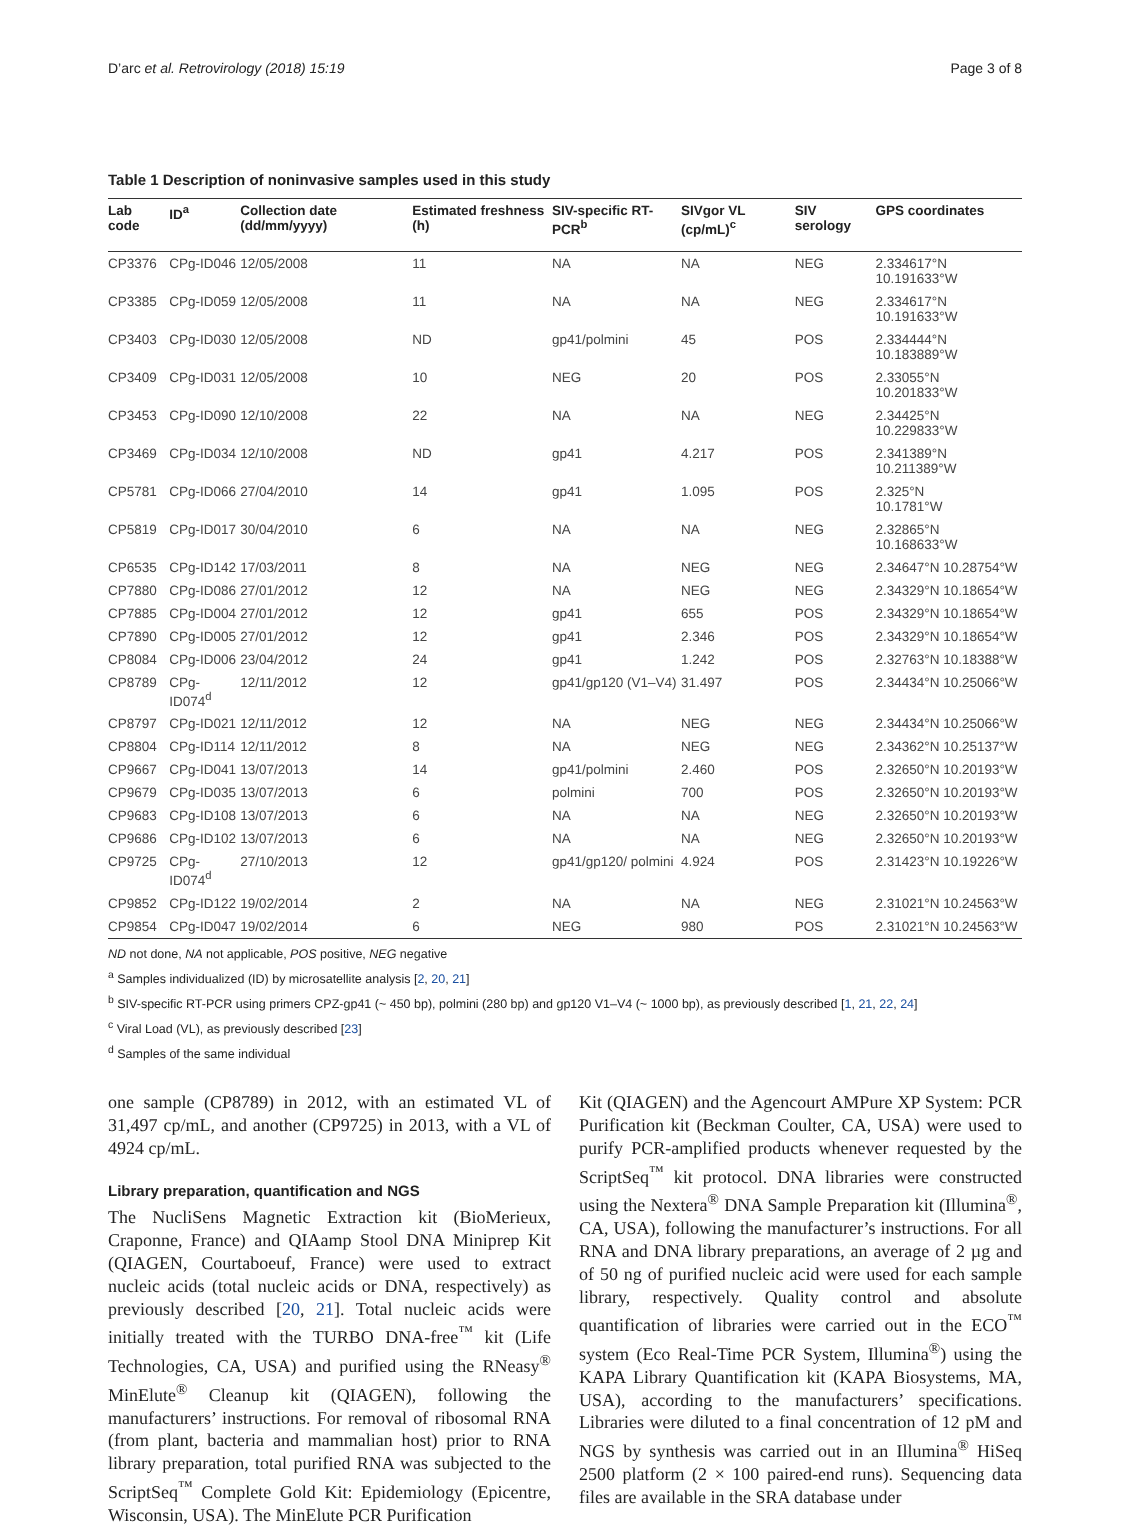D’arc et al. Retrovirology (2018) 15:19 Page 3 of 8
Table 1 Description of noninvasive samples used in this study
| Lab code | ID<sup>a</sup> | Collection date (dd/mm/yyyy) | Estimated freshness (h) | SIV-specific RT-PCR<sup>b</sup> | SIVgor VL (cp/mL)<sup>c</sup> | SIV serology | GPS coordinates |
| --- | --- | --- | --- | --- | --- | --- | --- |
| CP3376 | CPg-ID046 | 12/05/2008 | 11 | NA | NA | NEG | 2.334617°N 10.191633°W |
| CP3385 | CPg-ID059 | 12/05/2008 | 11 | NA | NA | NEG | 2.334617°N 10.191633°W |
| CP3403 | CPg-ID030 | 12/05/2008 | ND | gp41/polmini | 45 | POS | 2.334444°N 10.183889°W |
| CP3409 | CPg-ID031 | 12/05/2008 | 10 | NEG | 20 | POS | 2.33055°N 10.201833°W |
| CP3453 | CPg-ID090 | 12/10/2008 | 22 | NA | NA | NEG | 2.34425°N 10.229833°W |
| CP3469 | CPg-ID034 | 12/10/2008 | ND | gp41 | 4.217 | POS | 2.341389°N 10.211389°W |
| CP5781 | CPg-ID066 | 27/04/2010 | 14 | gp41 | 1.095 | POS | 2.325°N 10.1781°W |
| CP5819 | CPg-ID017 | 30/04/2010 | 6 | NA | NA | NEG | 2.32865°N 10.168633°W |
| CP6535 | CPg-ID142 | 17/03/2011 | 8 | NA | NEG | NEG | 2.34647°N 10.28754°W |
| CP7880 | CPg-ID086 | 27/01/2012 | 12 | NA | NEG | NEG | 2.34329°N 10.18654°W |
| CP7885 | CPg-ID004 | 27/01/2012 | 12 | gp41 | 655 | POS | 2.34329°N 10.18654°W |
| CP7890 | CPg-ID005 | 27/01/2012 | 12 | gp41 | 2.346 | POS | 2.34329°N 10.18654°W |
| CP8084 | CPg-ID006 | 23/04/2012 | 24 | gp41 | 1.242 | POS | 2.32763°N 10.18388°W |
| CP8789 | CPg-ID074<sup>d</sup> | 12/11/2012 | 12 | gp41/gp120 (V1–V4) | 31.497 | POS | 2.34434°N 10.25066°W |
| CP8797 | CPg-ID021 | 12/11/2012 | 12 | NA | NEG | NEG | 2.34434°N 10.25066°W |
| CP8804 | CPg-ID114 | 12/11/2012 | 8 | NA | NEG | NEG | 2.34362°N 10.25137°W |
| CP9667 | CPg-ID041 | 13/07/2013 | 14 | gp41/polmini | 2.460 | POS | 2.32650°N 10.20193°W |
| CP9679 | CPg-ID035 | 13/07/2013 | 6 | polmini | 700 | POS | 2.32650°N 10.20193°W |
| CP9683 | CPg-ID108 | 13/07/2013 | 6 | NA | NA | NEG | 2.32650°N 10.20193°W |
| CP9686 | CPg-ID102 | 13/07/2013 | 6 | NA | NA | NEG | 2.32650°N 10.20193°W |
| CP9725 | CPg-ID074<sup>d</sup> | 27/10/2013 | 12 | gp41/gp120/ polmini | 4.924 | POS | 2.31423°N 10.19226°W |
| CP9852 | CPg-ID122 | 19/02/2014 | 2 | NA | NA | NEG | 2.31021°N 10.24563°W |
| CP9854 | CPg-ID047 | 19/02/2014 | 6 | NEG | 980 | POS | 2.31021°N 10.24563°W |
ND not done, NA not applicable, POS positive, NEG negative
<sup>a</sup> Samples individualized (ID) by microsatellite analysis [2, 20, 21]
<sup>b</sup> SIV-specific RT-PCR using primers CPZ-gp41 (~ 450 bp), polmini (280 bp) and gp120 V1–V4 (~ 1000 bp), as previously described [1, 21, 22, 24]
<sup>c</sup> Viral Load (VL), as previously described [23]
<sup>d</sup> Samples of the same individual
one sample (CP8789) in 2012, with an estimated VL of 31,497 cp/mL, and another (CP9725) in 2013, with a VL of 4924 cp/mL.
Library preparation, quantification and NGS
The NucliSens Magnetic Extraction kit (BioMerieux, Craponne, France) and QIAamp Stool DNA Miniprep Kit (QIAGEN, Courtaboeuf, France) were used to extract nucleic acids (total nucleic acids or DNA, respectively) as previously described [20, 21]. Total nucleic acids were initially treated with the TURBO DNA-free<sup>™</sup> kit (Life Technologies, CA, USA) and purified using the RNeasy<sup>®</sup> MinElute<sup>®</sup> Cleanup kit (QIAGEN), following the manufacturers’ instructions. For removal of ribosomal RNA (from plant, bacteria and mammalian host) prior to RNA library preparation, total purified RNA was subjected to the ScriptSeq<sup>™</sup> Complete Gold Kit: Epidemiology (Epicentre, Wisconsin, USA). The MinElute PCR Purification
Kit (QIAGEN) and the Agencourt AMPure XP System: PCR Purification kit (Beckman Coulter, CA, USA) were used to purify PCR-amplified products whenever requested by the ScriptSeq<sup>™</sup> kit protocol. DNA libraries were constructed using the Nextera<sup>®</sup> DNA Sample Preparation kit (Illumina<sup>®</sup>, CA, USA), following the manufacturer’s instructions. For all RNA and DNA library preparations, an average of 2 µg and of 50 ng of purified nucleic acid were used for each sample library, respectively. Quality control and absolute quantification of libraries were carried out in the ECO<sup>™</sup> system (Eco Real-Time PCR System, Illumina<sup>®</sup>) using the KAPA Library Quantification kit (KAPA Biosystems, MA, USA), according to the manufacturers’ specifications. Libraries were diluted to a final concentration of 12 pM and NGS by synthesis was carried out in an Illumina<sup>®</sup> HiSeq 2500 platform (2 × 100 paired-end runs). Sequencing data files are available in the SRA database under